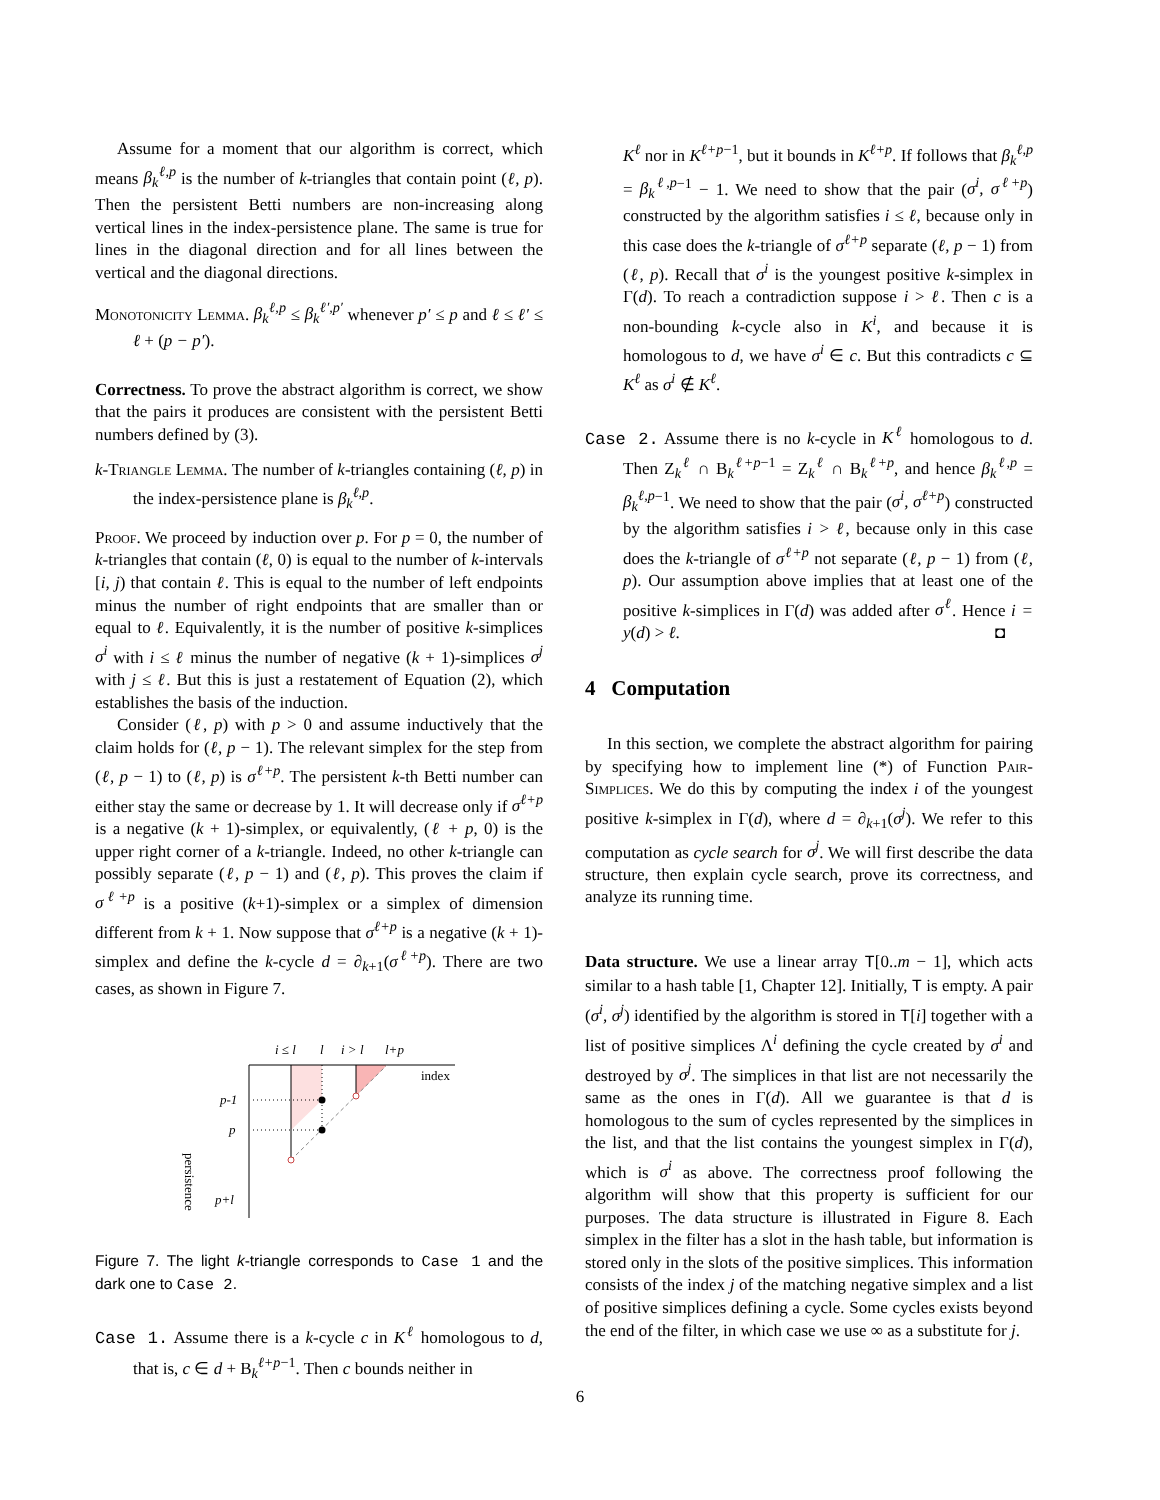Assume for a moment that our algorithm is correct, which means β<sub>k</sub><sup>ℓ,p</sup> is the number of k-triangles that contain point (ℓ, p). Then the persistent Betti numbers are non-increasing along vertical lines in the index-persistence plane. The same is true for lines in the diagonal direction and for all lines between the vertical and the diagonal directions.
Monotonicity Lemma. β<sub>k</sub><sup>ℓ,p</sup> ≤ β<sub>k</sub><sup>ℓ′,p′</sup> whenever p′ ≤ p and ℓ ≤ ℓ′ ≤ ℓ + (p − p′).
Correctness. To prove the abstract algorithm is correct, we show that the pairs it produces are consistent with the persistent Betti numbers defined by (3).
k-Triangle Lemma. The number of k-triangles containing (ℓ, p) in the index-persistence plane is β<sub>k</sub><sup>ℓ,p</sup>.
Proof. We proceed by induction over p. For p = 0, the number of k-triangles that contain (ℓ, 0) is equal to the number of k-intervals [i, j) that contain ℓ. This is equal to the number of left endpoints minus the number of right endpoints that are smaller than or equal to ℓ. Equivalently, it is the number of positive k-simplices σ<sup>i</sup> with i ≤ ℓ minus the number of negative (k + 1)-simplices σ<sup>j</sup> with j ≤ ℓ. But this is just a restatement of Equation (2), which establishes the basis of the induction.
Consider (ℓ, p) with p > 0 and assume inductively that the claim holds for (ℓ, p − 1). The relevant simplex for the step from (ℓ, p − 1) to (ℓ, p) is σ<sup>ℓ+p</sup>. The persistent k-th Betti number can either stay the same or decrease by 1. It will decrease only if σ<sup>ℓ+p</sup> is a negative (k + 1)-simplex, or equivalently, (ℓ + p, 0) is the upper right corner of a k-triangle. Indeed, no other k-triangle can possibly separate (ℓ, p − 1) and (ℓ, p). This proves the claim if σ<sup>ℓ+p</sup> is a positive (k+1)-simplex or a simplex of dimension different from k + 1. Now suppose that σ<sup>ℓ+p</sup> is a negative (k + 1)-simplex and define the k-cycle d = ∂<sub>k+1</sub>(σ<sup>ℓ+p</sup>). There are two cases, as shown in Figure 7.
i ≤ l
l
i > l
l+p
p-1
p
p+l
index
persistence
Figure 7. The light k-triangle corresponds to Case 1 and the dark one to Case 2.
Case 1. Assume there is a k-cycle c in K<sup>ℓ</sup> homologous to d, that is, c ∈ d + B<sub>k</sub><sup>ℓ+p−1</sup>. Then c bounds neither in
K<sup>ℓ</sup> nor in K<sup>ℓ+p</sup><sup>−1</sup>, but it bounds in K<sup>ℓ+p</sup>. If follows that β<sub>k</sub><sup>ℓ,p</sup> = β<sub>k</sub><sup>ℓ,p</sup><sup>−1</sup> − 1. We need to show that the pair (σ<sup>i</sup>, σ<sup>ℓ+p</sup>) constructed by the algorithm satisfies i ≤ ℓ, because only in this case does the k-triangle of σ<sup>ℓ+p</sup> separate (ℓ, p − 1) from (ℓ, p). Recall that σ<sup>i</sup> is the youngest positive k-simplex in Γ(d). To reach a contradiction suppose i > ℓ. Then c is a non-bounding k-cycle also in K<sup>i</sup>, and because it is homologous to d, we have σ<sup>i</sup> ∈ c. But this contradicts c ⊆ K<sup>ℓ</sup> as σ<sup>i</sup> ∉ K<sup>ℓ</sup>.
Case 2. Assume there is no k-cycle in K<sup>ℓ</sup> homologous to d. Then Z<sub>k</sub><sup>ℓ</sup> ∩ B<sub>k</sub><sup>ℓ+p−1</sup> = Z<sub>k</sub><sup>ℓ</sup> ∩ B<sub>k</sub><sup>ℓ+p</sup>, and hence β<sub>k</sub><sup>ℓ,p</sup> = β<sub>k</sub><sup>ℓ,p</sup><sup>−1</sup>. We need to show that the pair (σ<sup>i</sup>, σ<sup>ℓ+p</sup>) constructed by the algorithm satisfies i > ℓ, because only in this case does the k-triangle of σ<sup>ℓ+p</sup> not separate (ℓ, p − 1) from (ℓ, p). Our assumption above implies that at least one of the positive k-simplices in Γ(d) was added after σ<sup>ℓ</sup>. Hence i = y(d) > ℓ. ◘
4 Computation
In this section, we complete the abstract algorithm for pairing by specifying how to implement line (*) of Function Pair-Simplices. We do this by computing the index i of the youngest positive k-simplex in Γ(d), where d = ∂<sub>k+1</sub>(σ<sup>j</sup>). We refer to this computation as cycle search for σ<sup>j</sup>. We will first describe the data structure, then explain cycle search, prove its correctness, and analyze its running time.
Data structure. We use a linear array T[0..m − 1], which acts similar to a hash table [1, Chapter 12]. Initially, T is empty. A pair (σ<sup>i</sup>, σ<sup>j</sup>) identified by the algorithm is stored in T[i] together with a list of positive simplices Λ<sup>i</sup> defining the cycle created by σ<sup>i</sup> and destroyed by σ<sup>j</sup>. The simplices in that list are not necessarily the same as the ones in Γ(d). All we guarantee is that d is homologous to the sum of cycles represented by the simplices in the list, and that the list contains the youngest simplex in Γ(d), which is σ<sup>i</sup> as above. The correctness proof following the algorithm will show that this property is sufficient for our purposes. The data structure is illustrated in Figure 8. Each simplex in the filter has a slot in the hash table, but information is stored only in the slots of the positive simplices. This information consists of the index j of the matching negative simplex and a list of positive simplices defining a cycle. Some cycles exists beyond the end of the filter, in which case we use ∞ as a substitute for j.
6